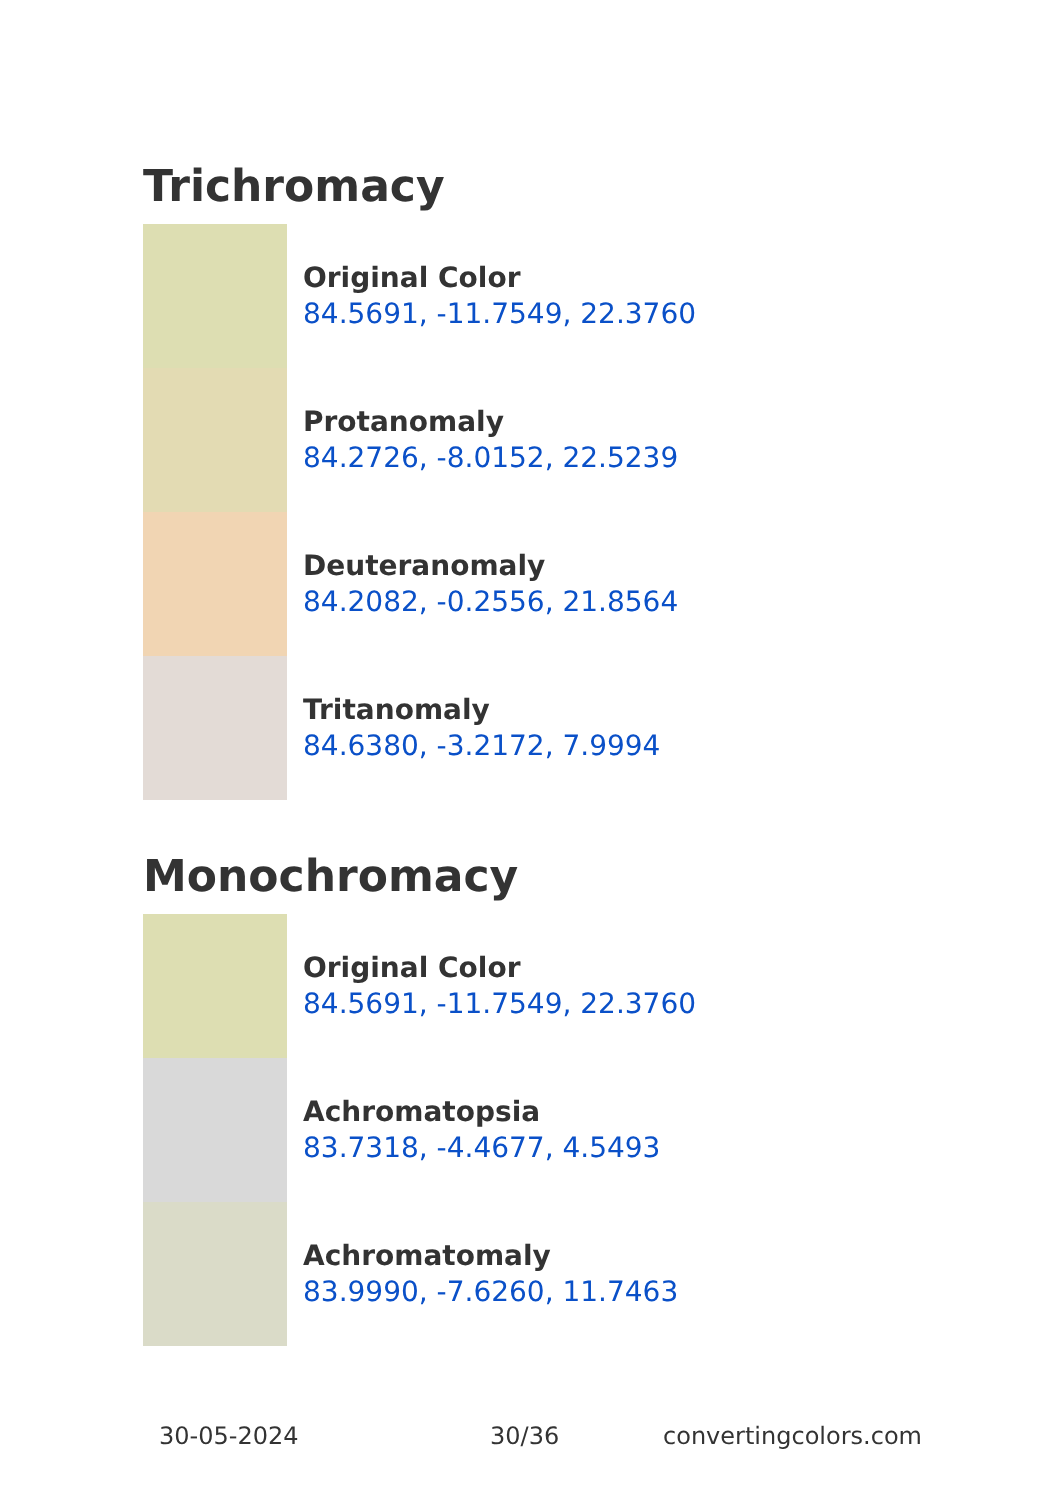Trichromacy
Original Color
84.5691, -11.7549, 22.3760
Protanomaly
84.2726, -8.0152, 22.5239
Deuteranomaly
84.2082, -0.2556, 21.8564
Tritanomaly
84.6380, -3.2172, 7.9994
Monochromacy
Original Color
84.5691, -11.7549, 22.3760
Achromatopsia
83.7318, -4.4677, 4.5493
Achromatomaly
83.9990, -7.6260, 11.7463
30-05-2024 30/36 convertingcolors.com